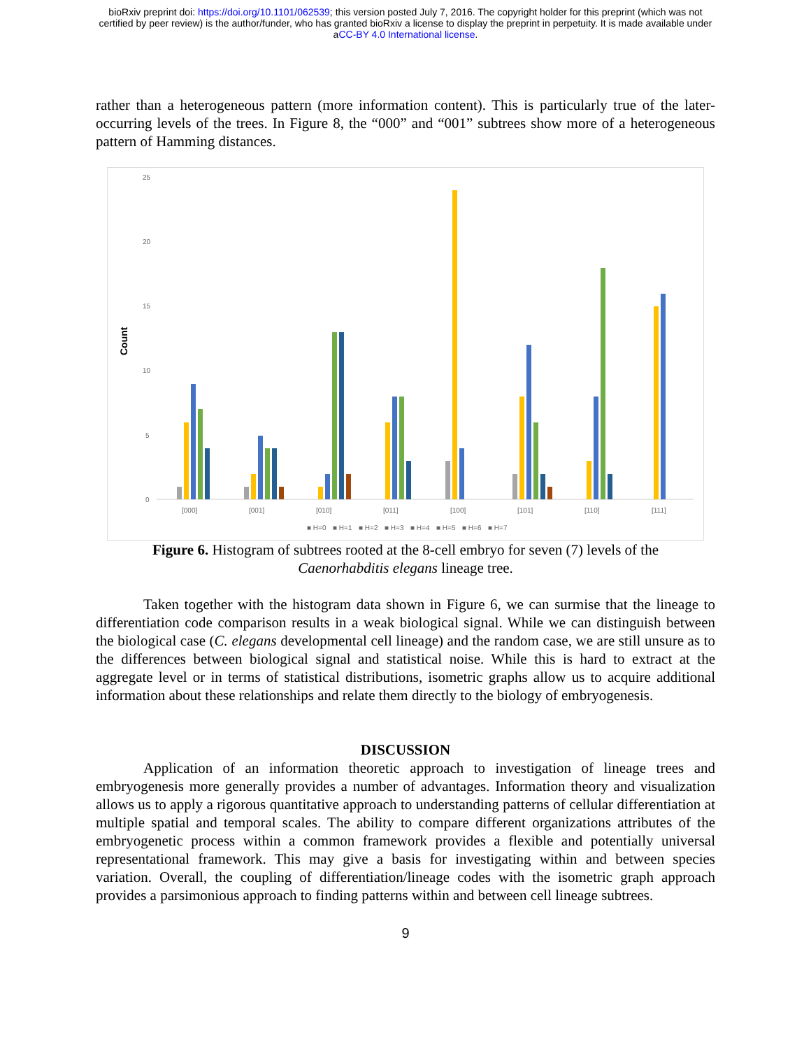bioRxiv preprint doi: https://doi.org/10.1101/062539; this version posted July 7, 2016. The copyright holder for this preprint (which was not
certified by peer review) is the author/funder, who has granted bioRxiv a license to display the preprint in perpetuity. It is made available under
aCC-BY 4.0 International license.
rather than a heterogeneous pattern (more information content). This is particularly true of the later-occurring levels of the trees. In Figure 8, the “000” and “001” subtrees show more of a heterogeneous pattern of Hamming distances.
25
20
15
10
5
0
Count
[000]
[001]
[010]
[011]
[100]
[101]
[110]
[111]
■ H=0
■ H=1
■ H=2
■ H=3
■ H=4
■ H=5
■ H=6
■ H=7
Figure 6. Histogram of subtrees rooted at the 8-cell embryo for seven (7) levels of the
Caenorhabditis elegans lineage tree.
Taken together with the histogram data shown in Figure 6, we can surmise that the lineage to differentiation code comparison results in a weak biological signal. While we can distinguish between the biological case (C. elegans developmental cell lineage) and the random case, we are still unsure as to the differences between biological signal and statistical noise. While this is hard to extract at the aggregate level or in terms of statistical distributions, isometric graphs allow us to acquire additional information about these relationships and relate them directly to the biology of embryogenesis.
DISCUSSION
Application of an information theoretic approach to investigation of lineage trees and embryogenesis more generally provides a number of advantages. Information theory and visualization allows us to apply a rigorous quantitative approach to understanding patterns of cellular differentiation at multiple spatial and temporal scales. The ability to compare different organizations attributes of the embryogenetic process within a common framework provides a flexible and potentially universal representational framework. This may give a basis for investigating within and between species variation. Overall, the coupling of differentiation/lineage codes with the isometric graph approach provides a parsimonious approach to finding patterns within and between cell lineage subtrees.
9